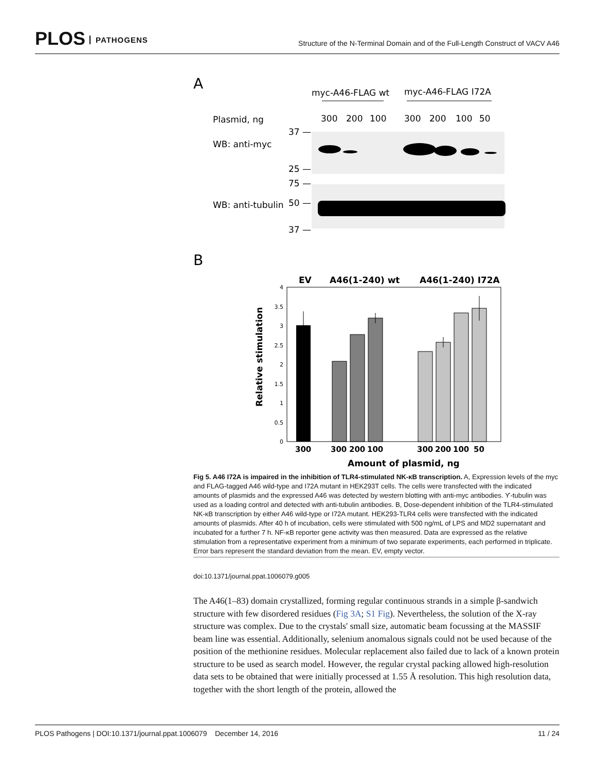PLOS PATHOGENS
Structure of the N-Terminal Domain and of the Full-Length Construct of VACV A46
A
myc-A46-FLAG wt
myc-A46-FLAG I72A
Plasmid, ng
300
200
100
300
200
100
50
WB: anti-myc
37 —
25 —
75 —
WB: anti-tubulin
50 —
37 —
B
EV
A46(1-240) wt
A46(1-240) I72A
4
3.5
3
2.5
2
1.5
1
0.5
0
Relative stimulation
300
300
200
100
300
200
100
50
Amount of plasmid, ng
Fig 5. A46 I72A is impaired in the inhibition of TLR4-stimulated NK-κB transcription. A, Expression levels of the myc and FLAG-tagged A46 wild-type and I72A mutant in HEK293T cells. The cells were transfected with the indicated amounts of plasmids and the expressed A46 was detected by western blotting with anti-myc antibodies. ϒ-tubulin was used as a loading control and detected with anti-tubulin antibodies. B, Dose-dependent inhibition of the TLR4-stimulated NK-κB transcription by either A46 wild-type or I72A mutant. HEK293-TLR4 cells were transfected with the indicated amounts of plasmids. After 40 h of incubation, cells were stimulated with 500 ng/mL of LPS and MD2 supernatant and incubated for a further 7 h. NF-κB reporter gene activity was then measured. Data are expressed as the relative stimulation from a representative experiment from a minimum of two separate experiments, each performed in triplicate. Error bars represent the standard deviation from the mean. EV, empty vector.
doi:10.1371/journal.ppat.1006079.g005
The A46(1–83) domain crystallized, forming regular continuous strands in a simple β-sandwich structure with few disordered residues (Fig 3A; S1 Fig). Nevertheless, the solution of the X-ray structure was complex. Due to the crystals' small size, automatic beam focussing at the MASSIF beam line was essential. Additionally, selenium anomalous signals could not be used because of the position of the methionine residues. Molecular replacement also failed due to lack of a known protein structure to be used as search model. However, the regular crystal packing allowed high-resolution data sets to be obtained that were initially processed at 1.55 Å resolution. This high resolution data, together with the short length of the protein, allowed the
PLOS Pathogens | DOI:10.1371/journal.ppat.1006079 December 14, 2016 11 / 24